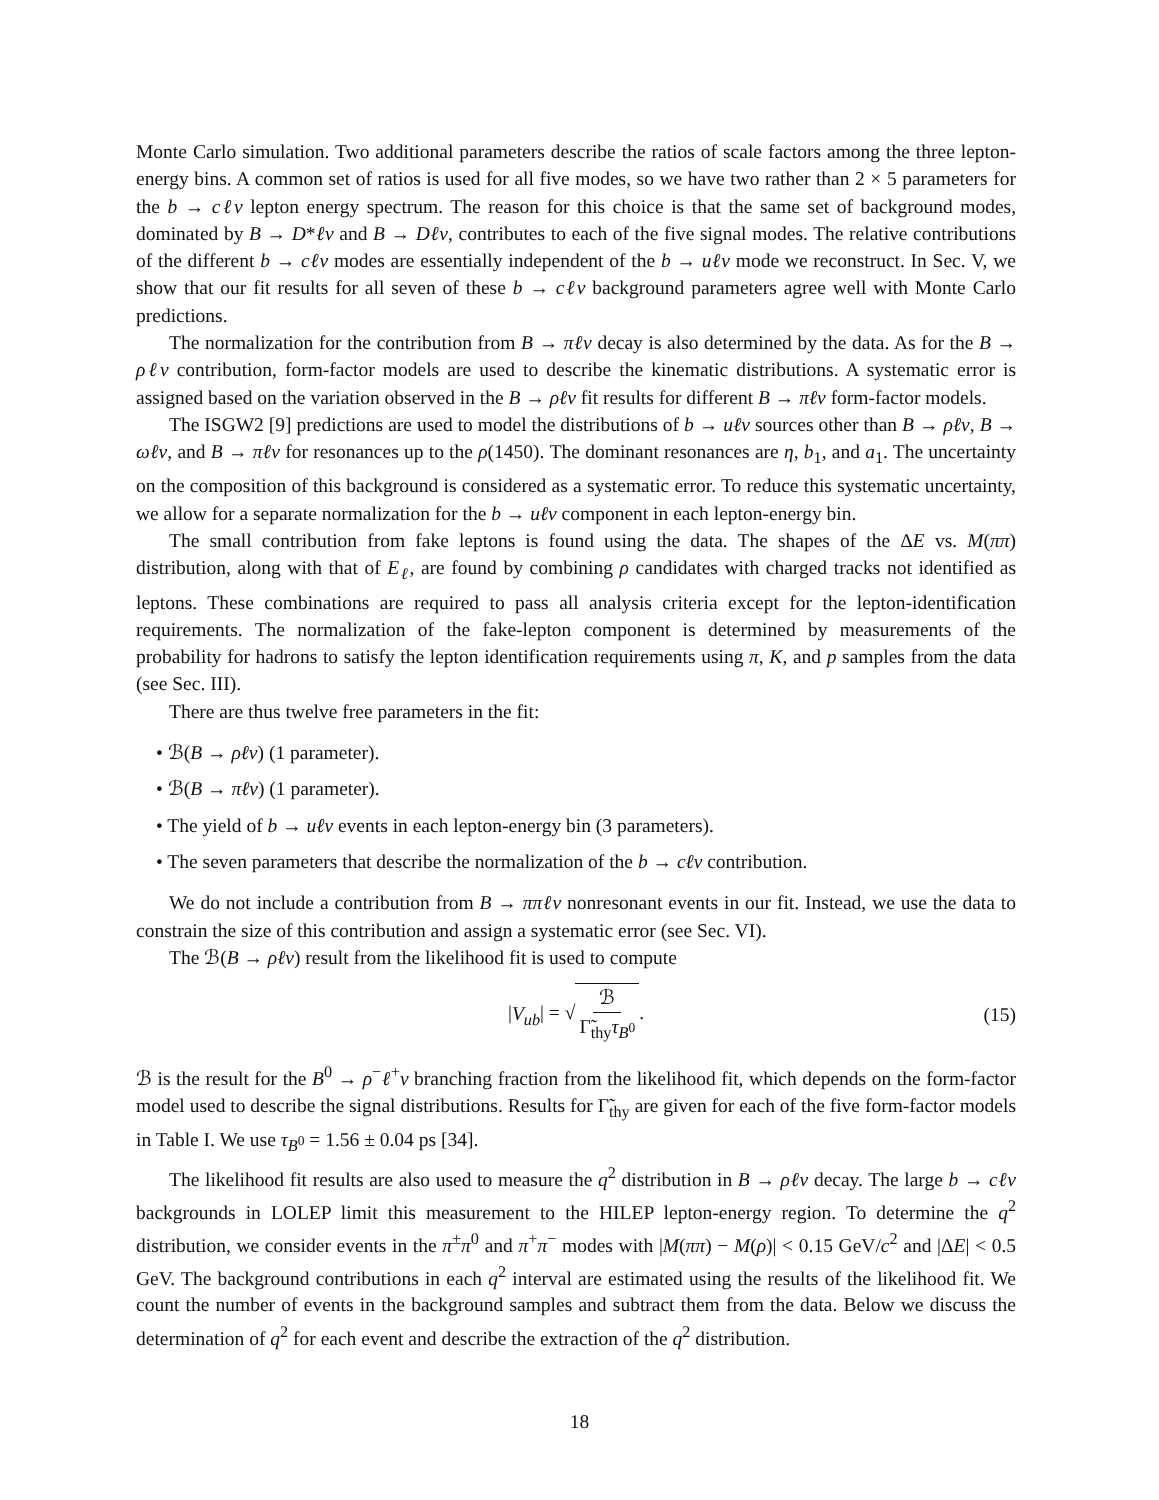Monte Carlo simulation. Two additional parameters describe the ratios of scale factors among the three lepton-energy bins. A common set of ratios is used for all five modes, so we have two rather than 2 × 5 parameters for the b → cℓν lepton energy spectrum. The reason for this choice is that the same set of background modes, dominated by B → D*ℓν and B → Dℓν, contributes to each of the five signal modes. The relative contributions of the different b → cℓν modes are essentially independent of the b → uℓν mode we reconstruct. In Sec. V, we show that our fit results for all seven of these b → cℓν background parameters agree well with Monte Carlo predictions.
The normalization for the contribution from B → πℓν decay is also determined by the data. As for the B → ρℓν contribution, form-factor models are used to describe the kinematic distributions. A systematic error is assigned based on the variation observed in the B → ρℓν fit results for different B → πℓν form-factor models.
The ISGW2 [9] predictions are used to model the distributions of b → uℓν sources other than B → ρℓν, B → ωℓν, and B → πℓν for resonances up to the ρ(1450). The dominant resonances are η, b<sub>1</sub>, and a<sub>1</sub>. The uncertainty on the composition of this background is considered as a systematic error. To reduce this systematic uncertainty, we allow for a separate normalization for the b → uℓν component in each lepton-energy bin.
The small contribution from fake leptons is found using the data. The shapes of the ΔE vs. M(ππ) distribution, along with that of E<sub>ℓ</sub>, are found by combining ρ candidates with charged tracks not identified as leptons. These combinations are required to pass all analysis criteria except for the lepton-identification requirements. The normalization of the fake-lepton component is determined by measurements of the probability for hadrons to satisfy the lepton identification requirements using π, K, and p samples from the data (see Sec. III).
There are thus twelve free parameters in the fit:
• ℬ(B → ρℓν) (1 parameter).
• ℬ(B → πℓν) (1 parameter).
• The yield of b → uℓν events in each lepton-energy bin (3 parameters).
• The seven parameters that describe the normalization of the b → cℓν contribution.
We do not include a contribution from B → ππℓν nonresonant events in our fit. Instead, we use the data to constrain the size of this contribution and assign a systematic error (see Sec. VI).
The ℬ(B → ρℓν) result from the likelihood fit is used to compute
|V<sub>ub</sub>| = √ ℬ Γ̃<sub>thy</sub>τ<sub>B<sup>0</sup></sub>. (15)
ℬ is the result for the B<sup>0</sup> → ρ<sup>−</sup>ℓ<sup>+</sup>ν branching fraction from the likelihood fit, which depends on the form-factor model used to describe the signal distributions. Results for Γ̃<sub>thy</sub> are given for each of the five form-factor models in Table I. We use τ<sub>B<sup>0</sup></sub> = 1.56 ± 0.04 ps [34].
The likelihood fit results are also used to measure the q<sup>2</sup> distribution in B → ρℓν decay. The large b → cℓν backgrounds in LOLEP limit this measurement to the HILEP lepton-energy region. To determine the q<sup>2</sup> distribution, we consider events in the π<sup>±</sup>π<sup>0</sup> and π<sup>+</sup>π<sup>−</sup> modes with |M(ππ) − M(ρ)| < 0.15 GeV/c<sup>2</sup> and |ΔE| < 0.5 GeV. The background contributions in each q<sup>2</sup> interval are estimated using the results of the likelihood fit. We count the number of events in the background samples and subtract them from the data. Below we discuss the determination of q<sup>2</sup> for each event and describe the extraction of the q<sup>2</sup> distribution.
18